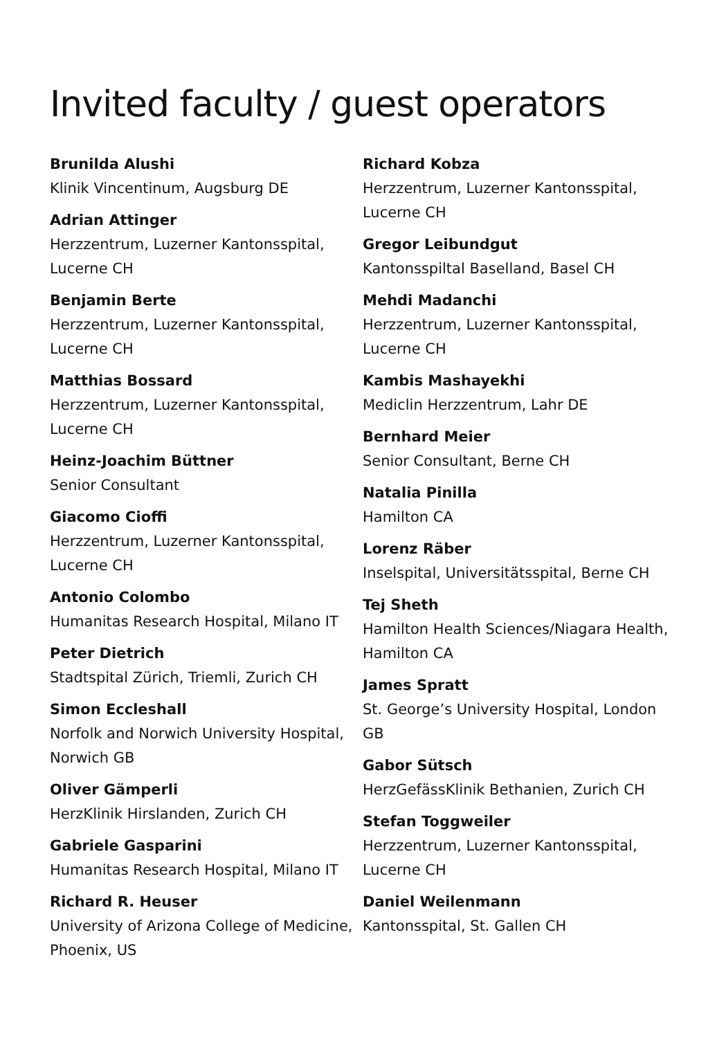Invited faculty / guest operators
Brunilda Alushi
Klinik Vincentinum, Augsburg DE
Adrian Attinger
Herzzentrum, Luzerner Kantonsspital,
Lucerne CH
Benjamin Berte
Herzzentrum, Luzerner Kantonsspital,
Lucerne CH
Matthias Bossard
Herzzentrum, Luzerner Kantonsspital,
Lucerne CH
Heinz-Joachim Büttner
Senior Consultant
Giacomo Cioffi
Herzzentrum, Luzerner Kantonsspital,
Lucerne CH
Antonio Colombo
Humanitas Research Hospital, Milano IT
Peter Dietrich
Stadtspital Zürich, Triemli, Zurich CH
Simon Eccleshall
Norfolk and Norwich University Hospital,
Norwich GB
Oliver Gämperli
HerzKlinik Hirslanden, Zurich CH
Gabriele Gasparini
Humanitas Research Hospital, Milano IT
Richard R. Heuser
University of Arizona College of Medicine,
Phoenix, US
Richard Kobza
Herzzentrum, Luzerner Kantonsspital,
Lucerne CH
Gregor Leibundgut
Kantonsspiltal Baselland, Basel CH
Mehdi Madanchi
Herzzentrum, Luzerner Kantonsspital,
Lucerne CH
Kambis Mashayekhi
Mediclin Herzzentrum, Lahr DE
Bernhard Meier
Senior Consultant, Berne CH
Natalia Pinilla
Hamilton CA
Lorenz Räber
Inselspital, Universitätsspital, Berne CH
Tej Sheth
Hamilton Health Sciences/Niagara Health,
Hamilton CA
James Spratt
St. George’s University Hospital, London GB
Gabor Sütsch
HerzGefässKlinik Bethanien, Zurich CH
Stefan Toggweiler
Herzzentrum, Luzerner Kantonsspital,
Lucerne CH
Daniel Weilenmann
Kantonsspital, St. Gallen CH